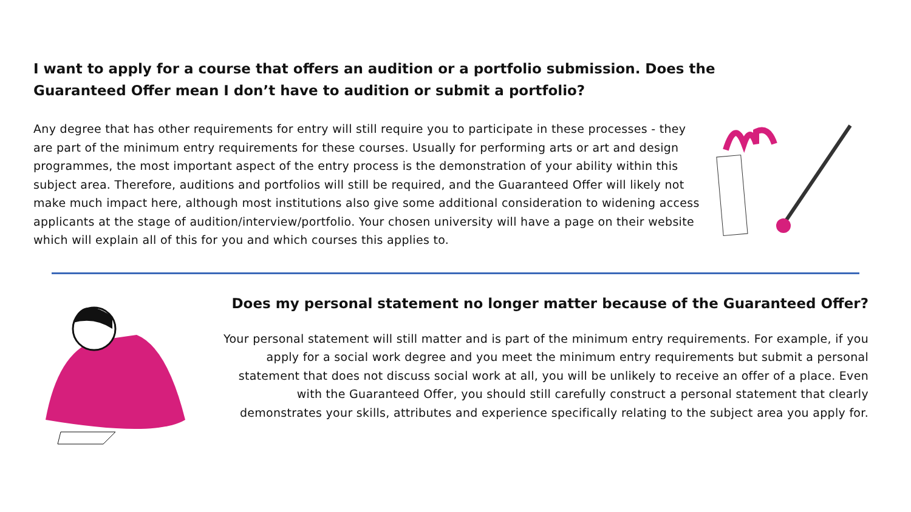I want to apply for a course that offers an audition or a portfolio submission. Does the Guaranteed Offer mean I don’t have to audition or submit a portfolio?
Any degree that has other requirements for entry will still require you to participate in these processes - they are part of the minimum entry requirements for these courses. Usually for performing arts or art and design programmes, the most important aspect of the entry process is the demonstration of your ability within this subject area. Therefore, auditions and portfolios will still be required, and the Guaranteed Offer will likely not make much impact here, although most institutions also give some additional consideration to widening access applicants at the stage of audition/interview/portfolio. Your chosen university will have a page on their website which will explain all of this for you and which courses this applies to.
Does my personal statement no longer matter because of the Guaranteed Offer?
Your personal statement will still matter and is part of the minimum entry requirements. For example, if you apply for a social work degree and you meet the minimum entry requirements but submit a personal statement that does not discuss social work at all, you will be unlikely to receive an offer of a place. Even with the Guaranteed Offer, you should still carefully construct a personal statement that clearly demonstrates your skills, attributes and experience specifically relating to the subject area you apply for.